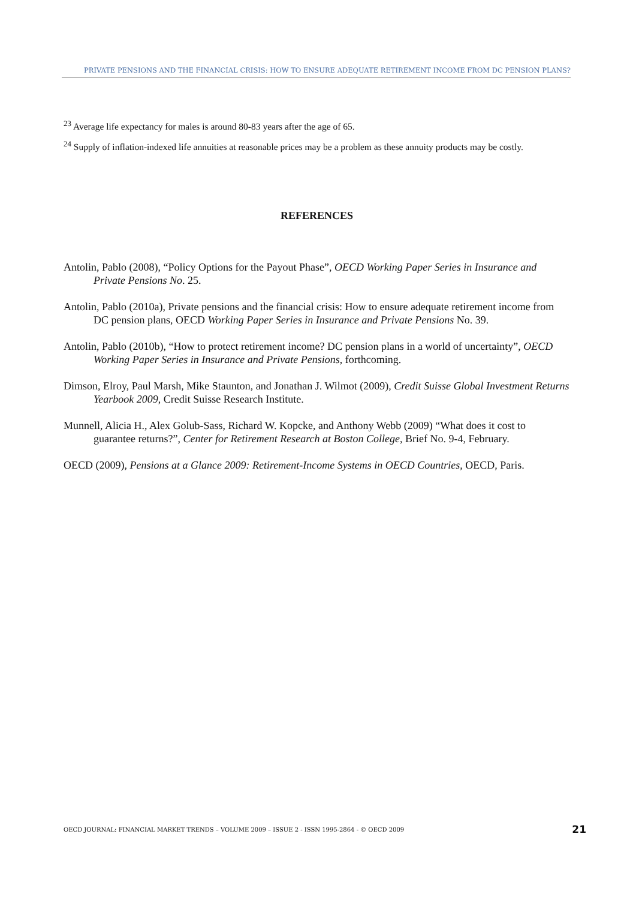PRIVATE PENSIONS AND THE FINANCIAL CRISIS: HOW TO ENSURE ADEQUATE RETIREMENT INCOME FROM DC PENSION PLANS?
<sup>23</sup> Average life expectancy for males is around 80-83 years after the age of 65.
<sup>24</sup> Supply of inflation-indexed life annuities at reasonable prices may be a problem as these annuity products may be costly.
REFERENCES
Antolin, Pablo (2008), “Policy Options for the Payout Phase”, OECD Working Paper Series in Insurance and Private Pensions No. 25.
Antolin, Pablo (2010a), Private pensions and the financial crisis: How to ensure adequate retirement income from DC pension plans, OECD Working Paper Series in Insurance and Private Pensions No. 39.
Antolin, Pablo (2010b), “How to protect retirement income? DC pension plans in a world of uncertainty”, OECD Working Paper Series in Insurance and Private Pensions, forthcoming.
Dimson, Elroy, Paul Marsh, Mike Staunton, and Jonathan J. Wilmot (2009), Credit Suisse Global Investment Returns Yearbook 2009, Credit Suisse Research Institute.
Munnell, Alicia H., Alex Golub-Sass, Richard W. Kopcke, and Anthony Webb (2009) “What does it cost to guarantee returns?”, Center for Retirement Research at Boston College, Brief No. 9-4, February.
OECD (2009), Pensions at a Glance 2009: Retirement-Income Systems in OECD Countries, OECD, Paris.
OECD JOURNAL: FINANCIAL MARKET TRENDS – VOLUME 2009 – ISSUE 2 - ISSN 1995-2864 - © OECD 2009 21